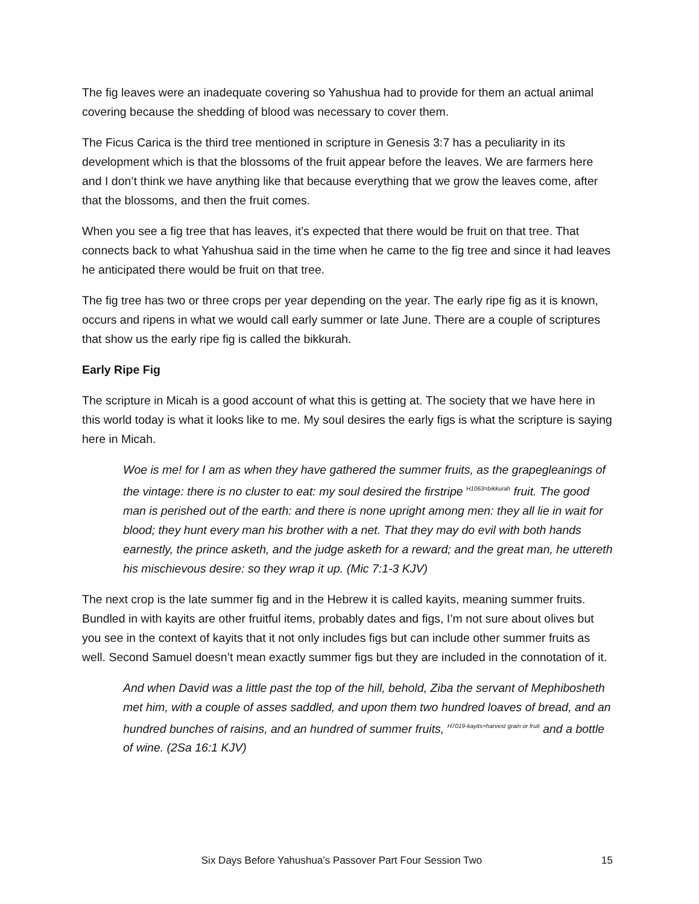The fig leaves were an inadequate covering so Yahushua had to provide for them an actual animal covering because the shedding of blood was necessary to cover them.
The Ficus Carica is the third tree mentioned in scripture in Genesis 3:7 has a peculiarity in its development which is that the blossoms of the fruit appear before the leaves. We are farmers here and I don’t think we have anything like that because everything that we grow the leaves come, after that the blossoms, and then the fruit comes.
When you see a fig tree that has leaves, it’s expected that there would be fruit on that tree. That connects back to what Yahushua said in the time when he came to the fig tree and since it had leaves he anticipated there would be fruit on that tree.
The fig tree has two or three crops per year depending on the year. The early ripe fig as it is known, occurs and ripens in what we would call early summer or late June. There are a couple of scriptures that show us the early ripe fig is called the bikkurah.
Early Ripe Fig
The scripture in Micah is a good account of what this is getting at. The society that we have here in this world today is what it looks like to me. My soul desires the early figs is what the scripture is saying here in Micah.
Woe is me! for I am as when they have gathered the summer fruits, as the grapegleanings of the vintage: there is no cluster to eat: my soul desired the firstripe <sup>H1063=bikkurah</sup> fruit. The good man is perished out of the earth: and there is none upright among men: they all lie in wait for blood; they hunt every man his brother with a net. That they may do evil with both hands earnestly, the prince asketh, and the judge asketh for a reward; and the great man, he uttereth his mischievous desire: so they wrap it up. (Mic 7:1-3 KJV)
The next crop is the late summer fig and in the Hebrew it is called kayits, meaning summer fruits. Bundled in with kayits are other fruitful items, probably dates and figs, I’m not sure about olives but you see in the context of kayits that it not only includes figs but can include other summer fruits as well. Second Samuel doesn’t mean exactly summer figs but they are included in the connotation of it.
And when David was a little past the top of the hill, behold, Ziba the servant of Mephibosheth met him, with a couple of asses saddled, and upon them two hundred loaves of bread, and an hundred bunches of raisins, and an hundred of summer fruits, <sup>H7019-kayits=harvest grain or fruit</sup> and a bottle of wine. (2Sa 16:1 KJV)
Six Days Before Yahushua’s Passover Part Four Session Two 15